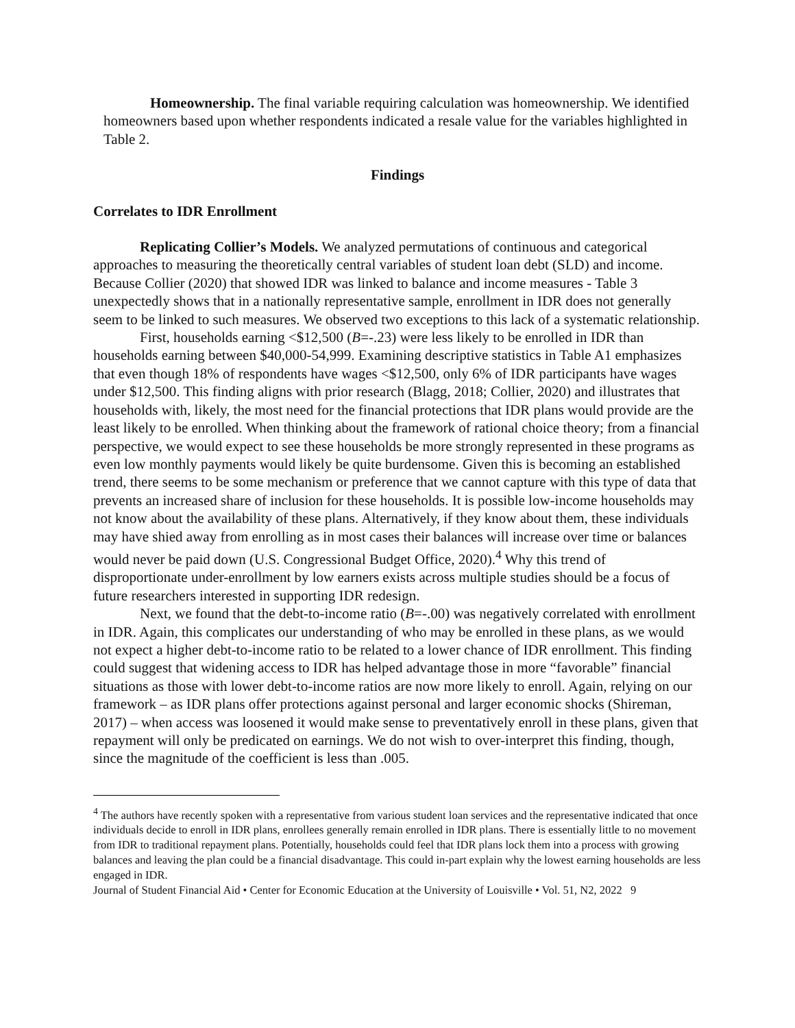Homeownership. The final variable requiring calculation was homeownership. We identified homeowners based upon whether respondents indicated a resale value for the variables highlighted in Table 2.
Findings
Correlates to IDR Enrollment
Replicating Collier’s Models. We analyzed permutations of continuous and categorical approaches to measuring the theoretically central variables of student loan debt (SLD) and income. Because Collier (2020) that showed IDR was linked to balance and income measures - Table 3 unexpectedly shows that in a nationally representative sample, enrollment in IDR does not generally seem to be linked to such measures. We observed two exceptions to this lack of a systematic relationship.
First, households earning <$12,500 (B=-.23) were less likely to be enrolled in IDR than households earning between $40,000-54,999. Examining descriptive statistics in Table A1 emphasizes that even though 18% of respondents have wages <$12,500, only 6% of IDR participants have wages under $12,500. This finding aligns with prior research (Blagg, 2018; Collier, 2020) and illustrates that households with, likely, the most need for the financial protections that IDR plans would provide are the least likely to be enrolled. When thinking about the framework of rational choice theory; from a financial perspective, we would expect to see these households be more strongly represented in these programs as even low monthly payments would likely be quite burdensome. Given this is becoming an established trend, there seems to be some mechanism or preference that we cannot capture with this type of data that prevents an increased share of inclusion for these households. It is possible low-income households may not know about the availability of these plans. Alternatively, if they know about them, these individuals may have shied away from enrolling as in most cases their balances will increase over time or balances would never be paid down (U.S. Congressional Budget Office, 2020).<sup>4</sup> Why this trend of disproportionate under-enrollment by low earners exists across multiple studies should be a focus of future researchers interested in supporting IDR redesign.
Next, we found that the debt-to-income ratio (B=-.00) was negatively correlated with enrollment in IDR. Again, this complicates our understanding of who may be enrolled in these plans, as we would not expect a higher debt-to-income ratio to be related to a lower chance of IDR enrollment. This finding could suggest that widening access to IDR has helped advantage those in more “favorable” financial situations as those with lower debt-to-income ratios are now more likely to enroll. Again, relying on our framework – as IDR plans offer protections against personal and larger economic shocks (Shireman, 2017) – when access was loosened it would make sense to preventatively enroll in these plans, given that repayment will only be predicated on earnings. We do not wish to over-interpret this finding, though, since the magnitude of the coefficient is less than .005.
<sup>4</sup> The authors have recently spoken with a representative from various student loan services and the representative indicated that once individuals decide to enroll in IDR plans, enrollees generally remain enrolled in IDR plans. There is essentially little to no movement from IDR to traditional repayment plans. Potentially, households could feel that IDR plans lock them into a process with growing balances and leaving the plan could be a financial disadvantage. This could in-part explain why the lowest earning households are less engaged in IDR.
Journal of Student Financial Aid • Center for Economic Education at the University of Louisville • Vol. 51, N2, 2022 9